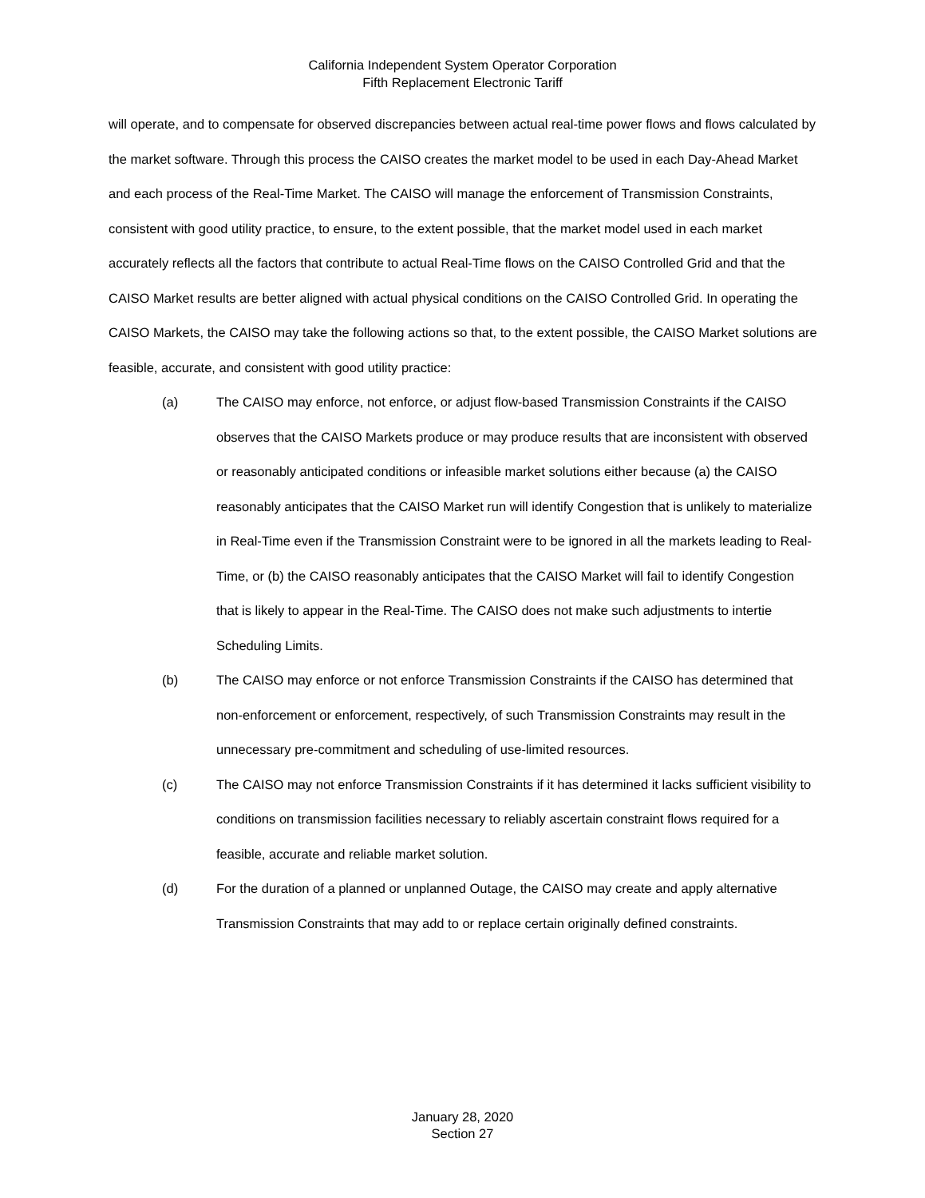California Independent System Operator Corporation
Fifth Replacement Electronic Tariff
will operate, and to compensate for observed discrepancies between actual real-time power flows and flows calculated by the market software. Through this process the CAISO creates the market model to be used in each Day-Ahead Market and each process of the Real-Time Market. The CAISO will manage the enforcement of Transmission Constraints, consistent with good utility practice, to ensure, to the extent possible, that the market model used in each market accurately reflects all the factors that contribute to actual Real-Time flows on the CAISO Controlled Grid and that the CAISO Market results are better aligned with actual physical conditions on the CAISO Controlled Grid. In operating the CAISO Markets, the CAISO may take the following actions so that, to the extent possible, the CAISO Market solutions are feasible, accurate, and consistent with good utility practice:
(a) The CAISO may enforce, not enforce, or adjust flow-based Transmission Constraints if the CAISO observes that the CAISO Markets produce or may produce results that are inconsistent with observed or reasonably anticipated conditions or infeasible market solutions either because (a) the CAISO reasonably anticipates that the CAISO Market run will identify Congestion that is unlikely to materialize in Real-Time even if the Transmission Constraint were to be ignored in all the markets leading to Real-Time, or (b) the CAISO reasonably anticipates that the CAISO Market will fail to identify Congestion that is likely to appear in the Real-Time. The CAISO does not make such adjustments to intertie Scheduling Limits.
(b) The CAISO may enforce or not enforce Transmission Constraints if the CAISO has determined that non-enforcement or enforcement, respectively, of such Transmission Constraints may result in the unnecessary pre-commitment and scheduling of use-limited resources.
(c) The CAISO may not enforce Transmission Constraints if it has determined it lacks sufficient visibility to conditions on transmission facilities necessary to reliably ascertain constraint flows required for a feasible, accurate and reliable market solution.
(d) For the duration of a planned or unplanned Outage, the CAISO may create and apply alternative Transmission Constraints that may add to or replace certain originally defined constraints.
January 28, 2020
Section 27